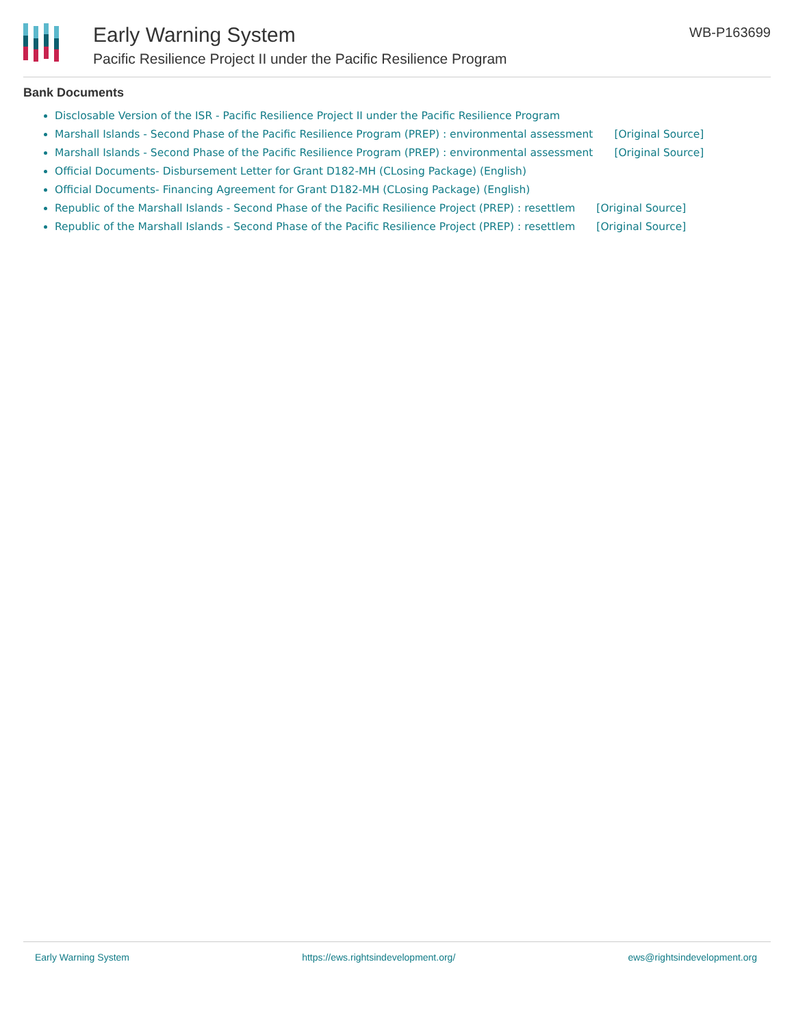Early Warning System
Pacific Resilience Project II under the Pacific Resilience Program
WB-P163699
Bank Documents
Disclosable Version of the ISR - Pacific Resilience Project II under the Pacific Resilience Program
Marshall Islands - Second Phase of the Pacific Resilience Program (PREP) : environmental assessment [Original Source]
Marshall Islands - Second Phase of the Pacific Resilience Program (PREP) : environmental assessment [Original Source]
Official Documents- Disbursement Letter for Grant D182-MH (CLosing Package) (English)
Official Documents- Financing Agreement for Grant D182-MH (CLosing Package) (English)
Republic of the Marshall Islands - Second Phase of the Pacific Resilience Project (PREP) : resettlem [Original Source]
Republic of the Marshall Islands - Second Phase of the Pacific Resilience Project (PREP) : resettlem [Original Source]
Early Warning System https://ews.rightsindevelopment.org/ ews@rightsindevelopment.org